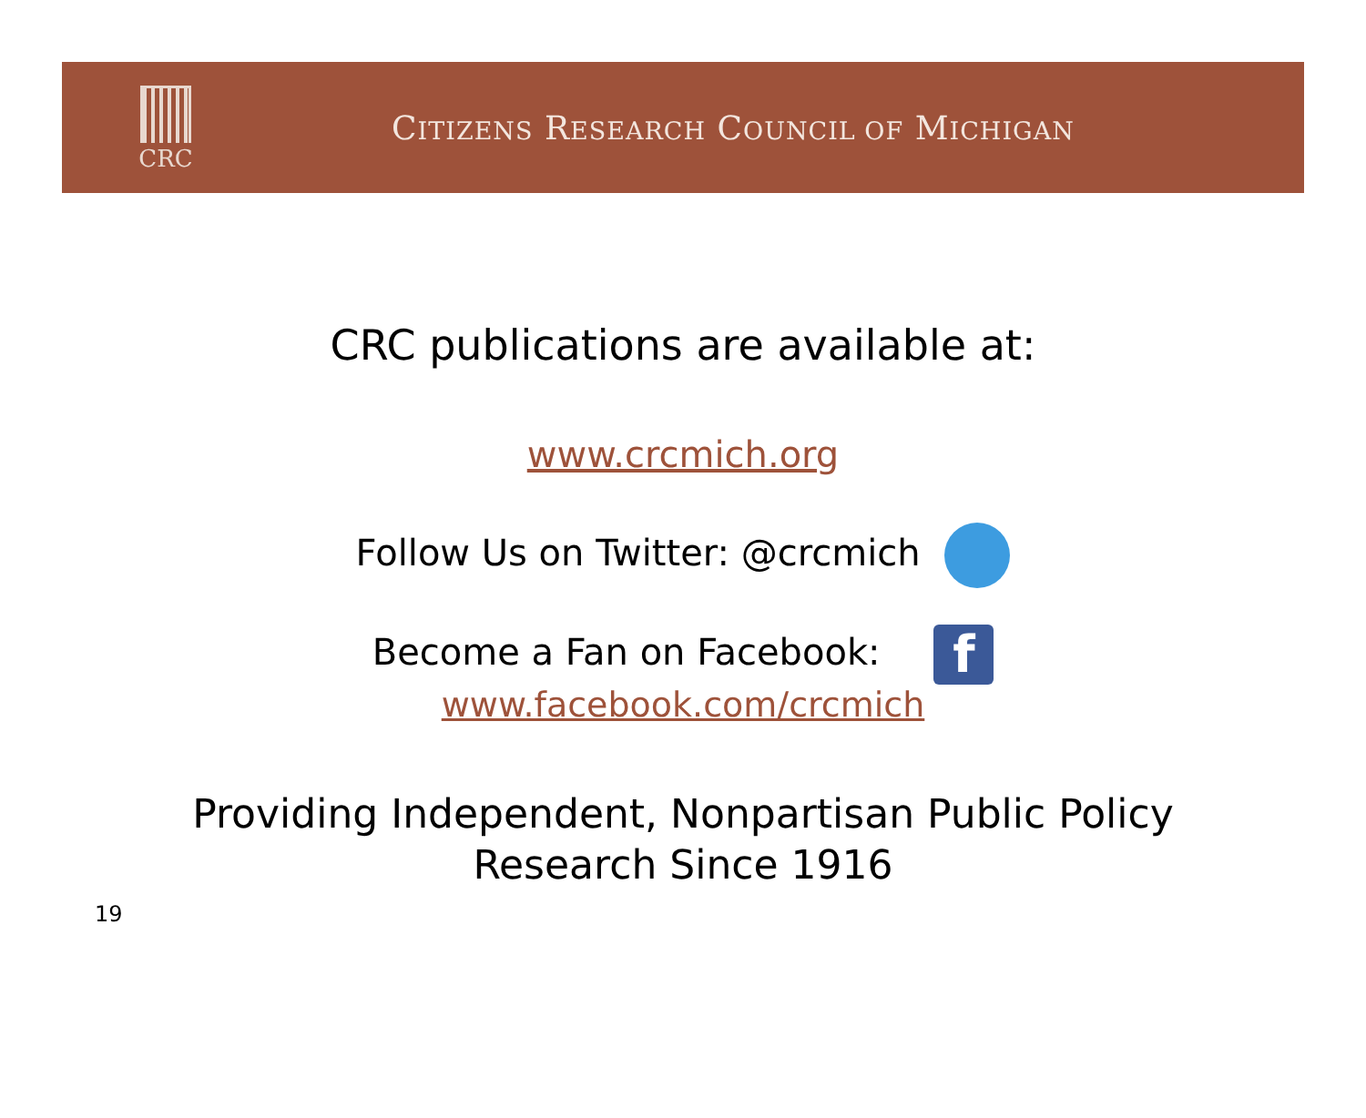CRC
CITIZENS RESEARCH COUNCIL OF MICHIGAN
CRC publications are available at:
www.crcmich.org
Follow Us on Twitter: @crcmich
Become a Fan on Facebook: f
www.facebook.com/crcmich
Providing Independent, Nonpartisan Public Policy
Research Since 1916
19